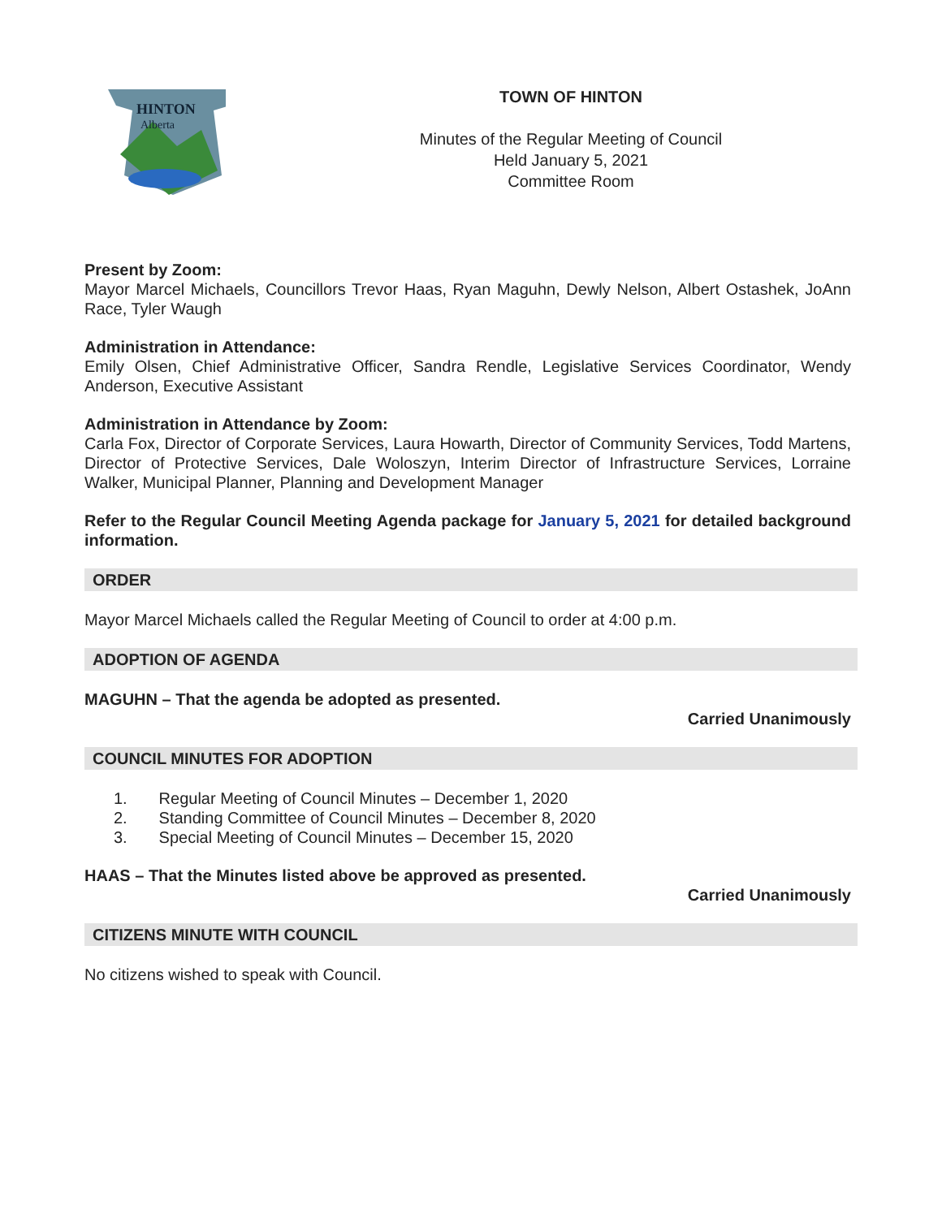HINTON
Alberta
TOWN OF HINTON
Minutes of the Regular Meeting of Council
Held January 5, 2021
Committee Room
Present by Zoom:
Mayor Marcel Michaels, Councillors Trevor Haas, Ryan Maguhn, Dewly Nelson, Albert Ostashek, JoAnn Race, Tyler Waugh
Administration in Attendance:
Emily Olsen, Chief Administrative Officer, Sandra Rendle, Legislative Services Coordinator, Wendy Anderson, Executive Assistant
Administration in Attendance by Zoom:
Carla Fox, Director of Corporate Services, Laura Howarth, Director of Community Services, Todd Martens, Director of Protective Services, Dale Woloszyn, Interim Director of Infrastructure Services, Lorraine Walker, Municipal Planner, Planning and Development Manager
Refer to the Regular Council Meeting Agenda package for January 5, 2021 for detailed background information.
ORDER
Mayor Marcel Michaels called the Regular Meeting of Council to order at 4:00 p.m.
ADOPTION OF AGENDA
MAGUHN – That the agenda be adopted as presented.
Carried Unanimously
COUNCIL MINUTES FOR ADOPTION
1. Regular Meeting of Council Minutes – December 1, 2020
2. Standing Committee of Council Minutes – December 8, 2020
3. Special Meeting of Council Minutes – December 15, 2020
HAAS – That the Minutes listed above be approved as presented.
Carried Unanimously
CITIZENS MINUTE WITH COUNCIL
No citizens wished to speak with Council.